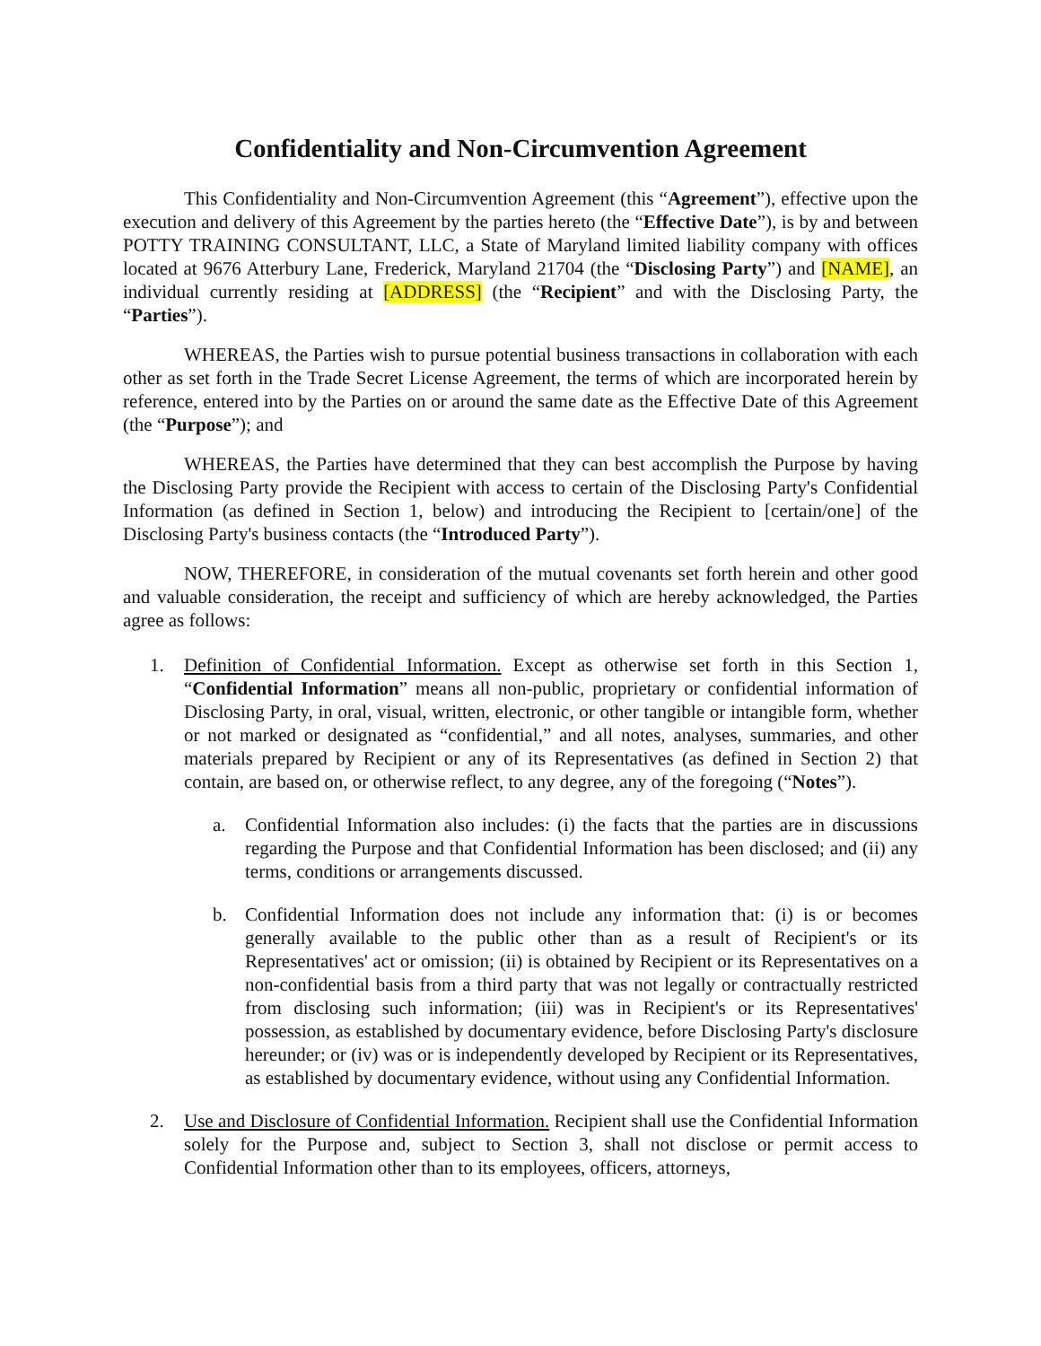Confidentiality and Non-Circumvention Agreement
This Confidentiality and Non-Circumvention Agreement (this “Agreement”), effective upon the execution and delivery of this Agreement by the parties hereto (the “Effective Date”), is by and between POTTY TRAINING CONSULTANT, LLC, a State of Maryland limited liability company with offices located at 9676 Atterbury Lane, Frederick, Maryland 21704 (the “Disclosing Party”) and [NAME], an individual currently residing at [ADDRESS] (the “Recipient” and with the Disclosing Party, the “Parties”).
WHEREAS, the Parties wish to pursue potential business transactions in collaboration with each other as set forth in the Trade Secret License Agreement, the terms of which are incorporated herein by reference, entered into by the Parties on or around the same date as the Effective Date of this Agreement (the “Purpose”); and
WHEREAS, the Parties have determined that they can best accomplish the Purpose by having the Disclosing Party provide the Recipient with access to certain of the Disclosing Party's Confidential Information (as defined in Section 1, below) and introducing the Recipient to [certain/one] of the Disclosing Party's business contacts (the “Introduced Party”).
NOW, THEREFORE, in consideration of the mutual covenants set forth herein and other good and valuable consideration, the receipt and sufficiency of which are hereby acknowledged, the Parties agree as follows:
1. Definition of Confidential Information. Except as otherwise set forth in this Section 1, “Confidential Information” means all non-public, proprietary or confidential information of Disclosing Party, in oral, visual, written, electronic, or other tangible or intangible form, whether or not marked or designated as “confidential,” and all notes, analyses, summaries, and other materials prepared by Recipient or any of its Representatives (as defined in Section 2) that contain, are based on, or otherwise reflect, to any degree, any of the foregoing (“Notes”).
a. Confidential Information also includes: (i) the facts that the parties are in discussions regarding the Purpose and that Confidential Information has been disclosed; and (ii) any terms, conditions or arrangements discussed.
b. Confidential Information does not include any information that: (i) is or becomes generally available to the public other than as a result of Recipient's or its Representatives' act or omission; (ii) is obtained by Recipient or its Representatives on a non-confidential basis from a third party that was not legally or contractually restricted from disclosing such information; (iii) was in Recipient's or its Representatives' possession, as established by documentary evidence, before Disclosing Party's disclosure hereunder; or (iv) was or is independently developed by Recipient or its Representatives, as established by documentary evidence, without using any Confidential Information.
2. Use and Disclosure of Confidential Information. Recipient shall use the Confidential Information solely for the Purpose and, subject to Section 3, shall not disclose or permit access to Confidential Information other than to its employees, officers, attorneys,